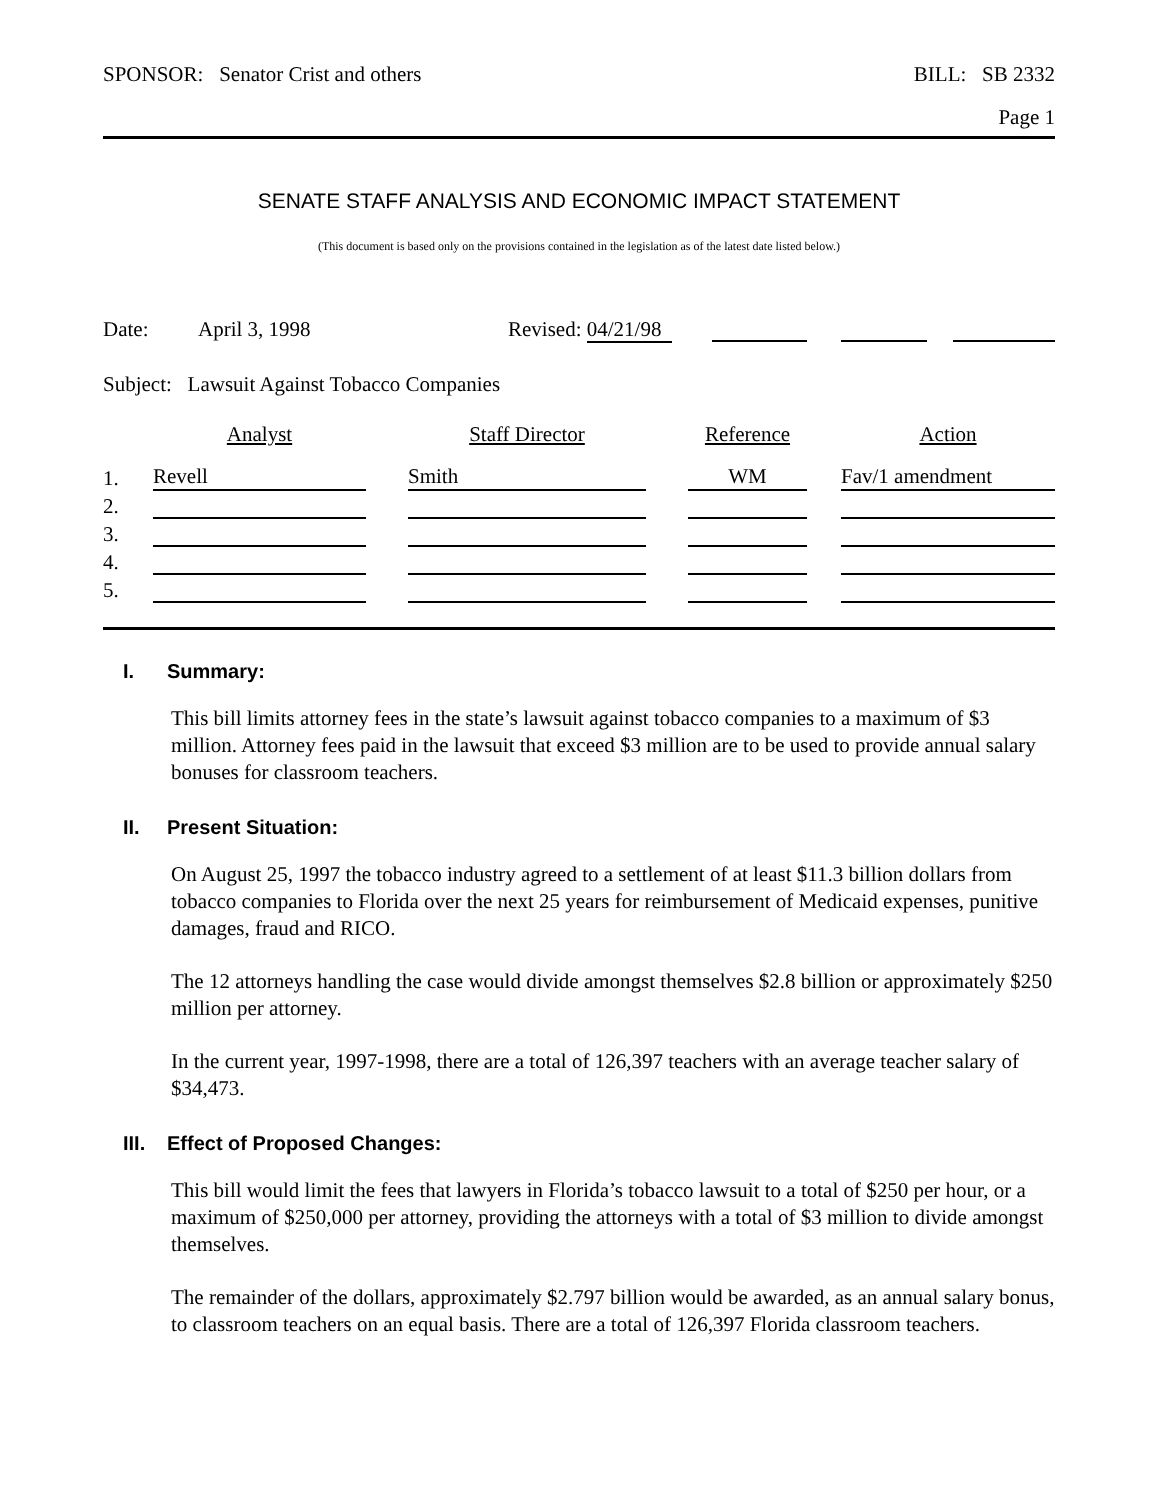SPONSOR: Senator Crist and others BILL: SB 2332
Page 1
SENATE STAFF ANALYSIS AND ECONOMIC IMPACT STATEMENT
(This document is based only on the provisions contained in the legislation as of the latest date listed below.)
| Date: | April 3, 1998 | Revised: 04/21/98 | | | | | |
Subject: Lawsuit Against Tobacco Companies
| | Analyst | | Staff Director | | Reference | | Action |
| --- | --- | --- | --- | --- | --- | --- | --- |
| 1. | Revell | | Smith | | WM | | Fav/1 amendment |
| 2. | | | | | | | |
| 3. | | | | | | | |
| 4. | | | | | | | |
| 5. | | | | | | | |
I. Summary:
This bill limits attorney fees in the state’s lawsuit against tobacco companies to a maximum of $3 million. Attorney fees paid in the lawsuit that exceed $3 million are to be used to provide annual salary bonuses for classroom teachers.
II. Present Situation:
On August 25, 1997 the tobacco industry agreed to a settlement of at least $11.3 billion dollars from tobacco companies to Florida over the next 25 years for reimbursement of Medicaid expenses, punitive damages, fraud and RICO.
The 12 attorneys handling the case would divide amongst themselves $2.8 billion or approximately $250 million per attorney.
In the current year, 1997-1998, there are a total of 126,397 teachers with an average teacher salary of $34,473.
III. Effect of Proposed Changes:
This bill would limit the fees that lawyers in Florida’s tobacco lawsuit to a total of $250 per hour, or a maximum of $250,000 per attorney, providing the attorneys with a total of $3 million to divide amongst themselves.
The remainder of the dollars, approximately $2.797 billion would be awarded, as an annual salary bonus, to classroom teachers on an equal basis. There are a total of 126,397 Florida classroom teachers.